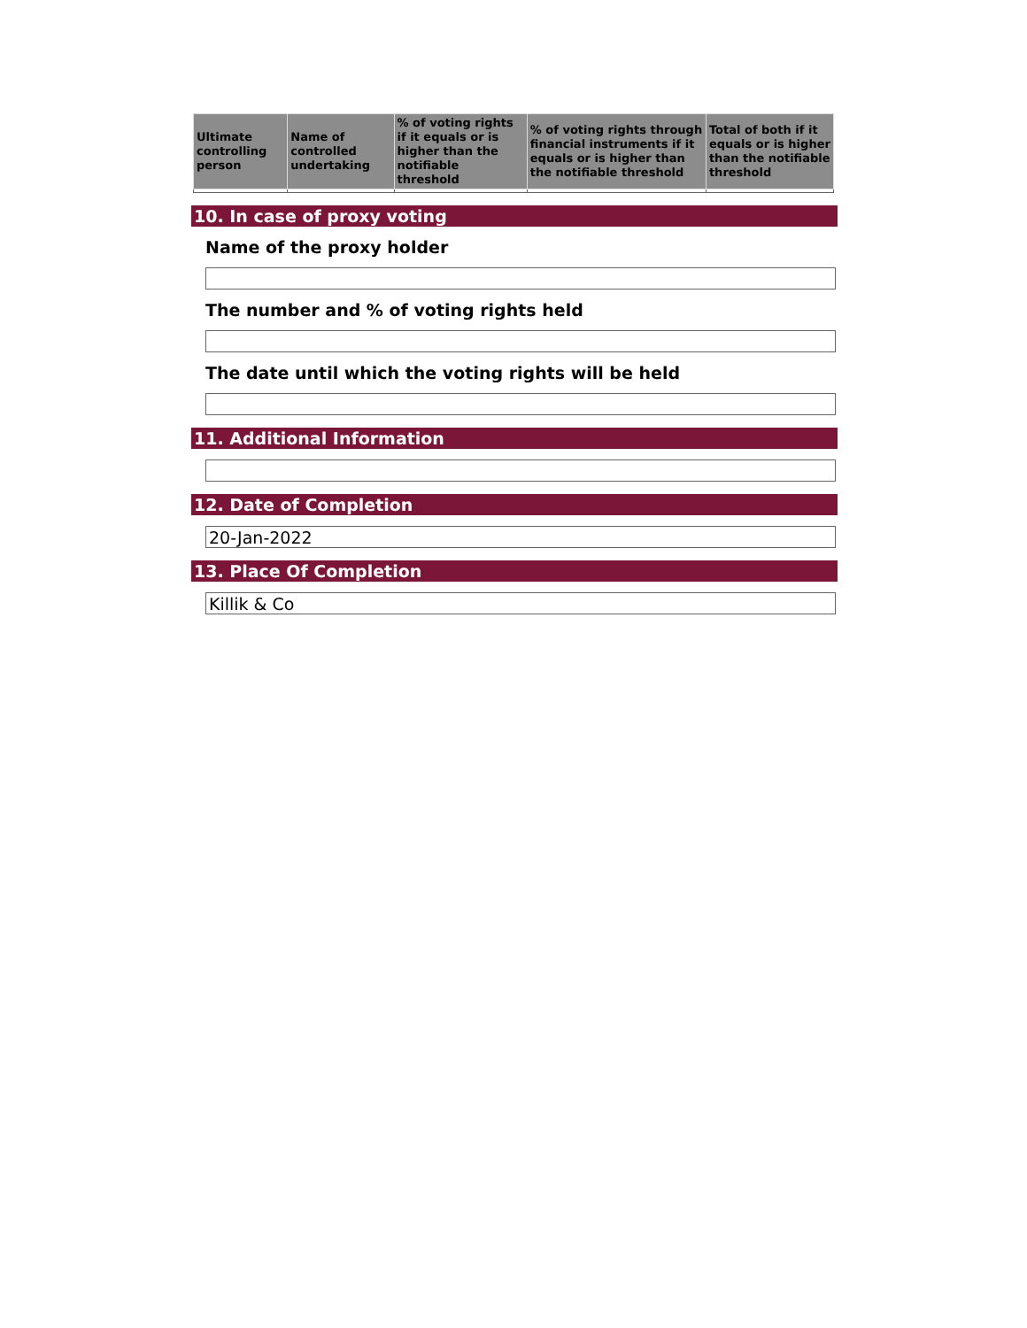| Ultimate controlling person | Name of controlled undertaking | % of voting rights if it equals or is higher than the notifiable threshold | % of voting rights through financial instruments if it equals or is higher than the notifiable threshold | Total of both if it equals or is higher than the notifiable threshold |
| --- | --- | --- | --- | --- |
10. In case of proxy voting
Name of the proxy holder
The number and % of voting rights held
The date until which the voting rights will be held
11. Additional Information
12. Date of Completion
20-Jan-2022
13. Place Of Completion
Killik & Co